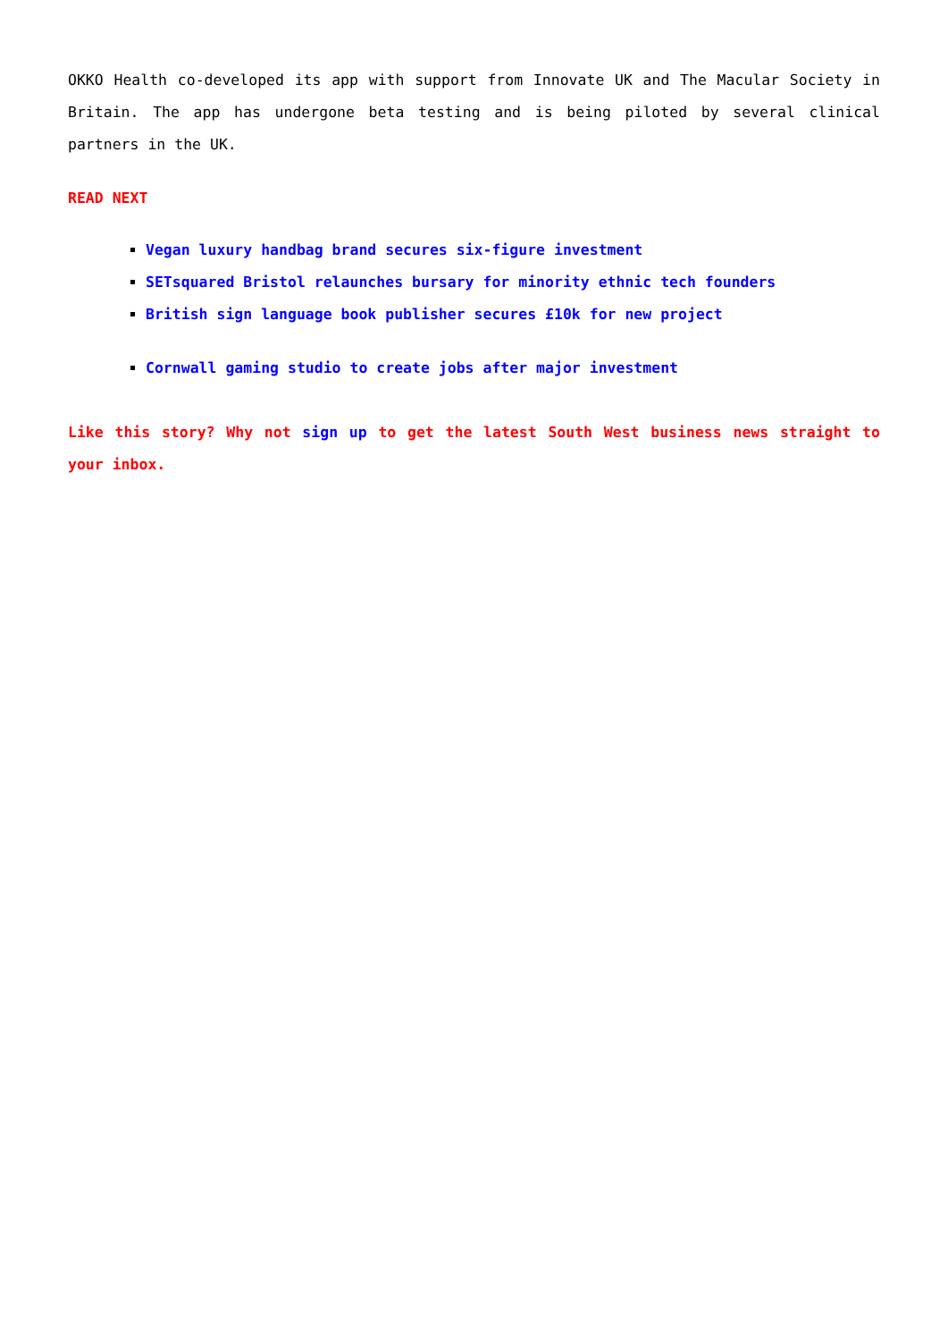OKKO Health co-developed its app with support from Innovate UK and The Macular Society in Britain. The app has undergone beta testing and is being piloted by several clinical partners in the UK.
READ NEXT
Vegan luxury handbag brand secures six-figure investment
SETsquared Bristol relaunches bursary for minority ethnic tech founders
British sign language book publisher secures £10k for new project
Cornwall gaming studio to create jobs after major investment
Like this story? Why not sign up to get the latest South West business news straight to your inbox.